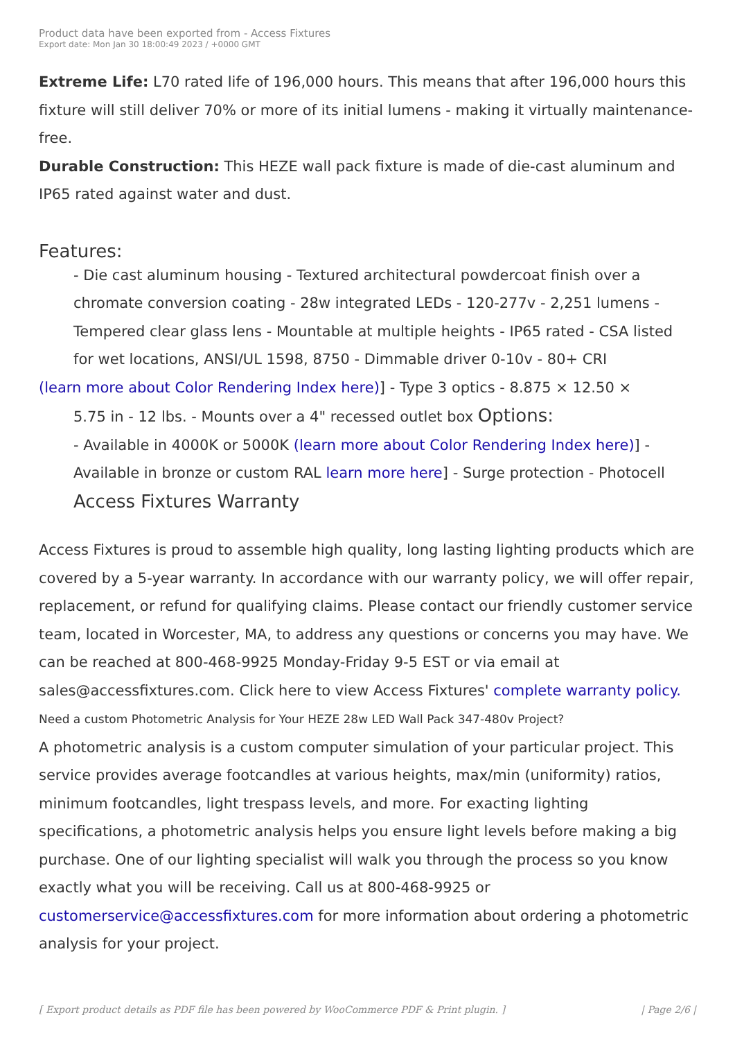Product data have been exported from - Access Fixtures
Export date: Mon Jan 30 18:00:49 2023 / +0000 GMT
Extreme Life: L70 rated life of 196,000 hours. This means that after 196,000 hours this fixture will still deliver 70% or more of its initial lumens - making it virtually maintenance-free.
Durable Construction: This HEZE wall pack fixture is made of die-cast aluminum and IP65 rated against water and dust.
Features:
- Die cast aluminum housing - Textured architectural powdercoat finish over a chromate conversion coating - 28w integrated LEDs - 120-277v - 2,251 lumens - Tempered clear glass lens - Mountable at multiple heights - IP65 rated - CSA listed for wet locations, ANSI/UL 1598, 8750 - Dimmable driver 0-10v - 80+ CRI
(learn more about Color Rendering Index here)] - Type 3 optics - 8.875 × 12.50 ×
5.75 in - 12 lbs. - Mounts over a 4" recessed outlet box Options:
- Available in 4000K or 5000K (learn more about Color Rendering Index here)] - Available in bronze or custom RAL learn more here] - Surge protection - Photocell Access Fixtures Warranty
Access Fixtures is proud to assemble high quality, long lasting lighting products which are covered by a 5-year warranty. In accordance with our warranty policy, we will offer repair, replacement, or refund for qualifying claims. Please contact our friendly customer service team, located in Worcester, MA, to address any questions or concerns you may have. We can be reached at 800-468-9925 Monday-Friday 9-5 EST or via email at sales@accessfixtures.com. Click here to view Access Fixtures' complete warranty policy. Need a custom Photometric Analysis for Your HEZE 28w LED Wall Pack 347-480v Project?
A photometric analysis is a custom computer simulation of your particular project. This service provides average footcandles at various heights, max/min (uniformity) ratios, minimum footcandles, light trespass levels, and more. For exacting lighting specifications, a photometric analysis helps you ensure light levels before making a big purchase. One of our lighting specialist will walk you through the process so you know exactly what you will be receiving. Call us at 800-468-9925 or customerservice@accessfixtures.com for more information about ordering a photometric analysis for your project.
[ Export product details as PDF file has been powered by WooCommerce PDF & Print plugin. ] | Page 2/6 |